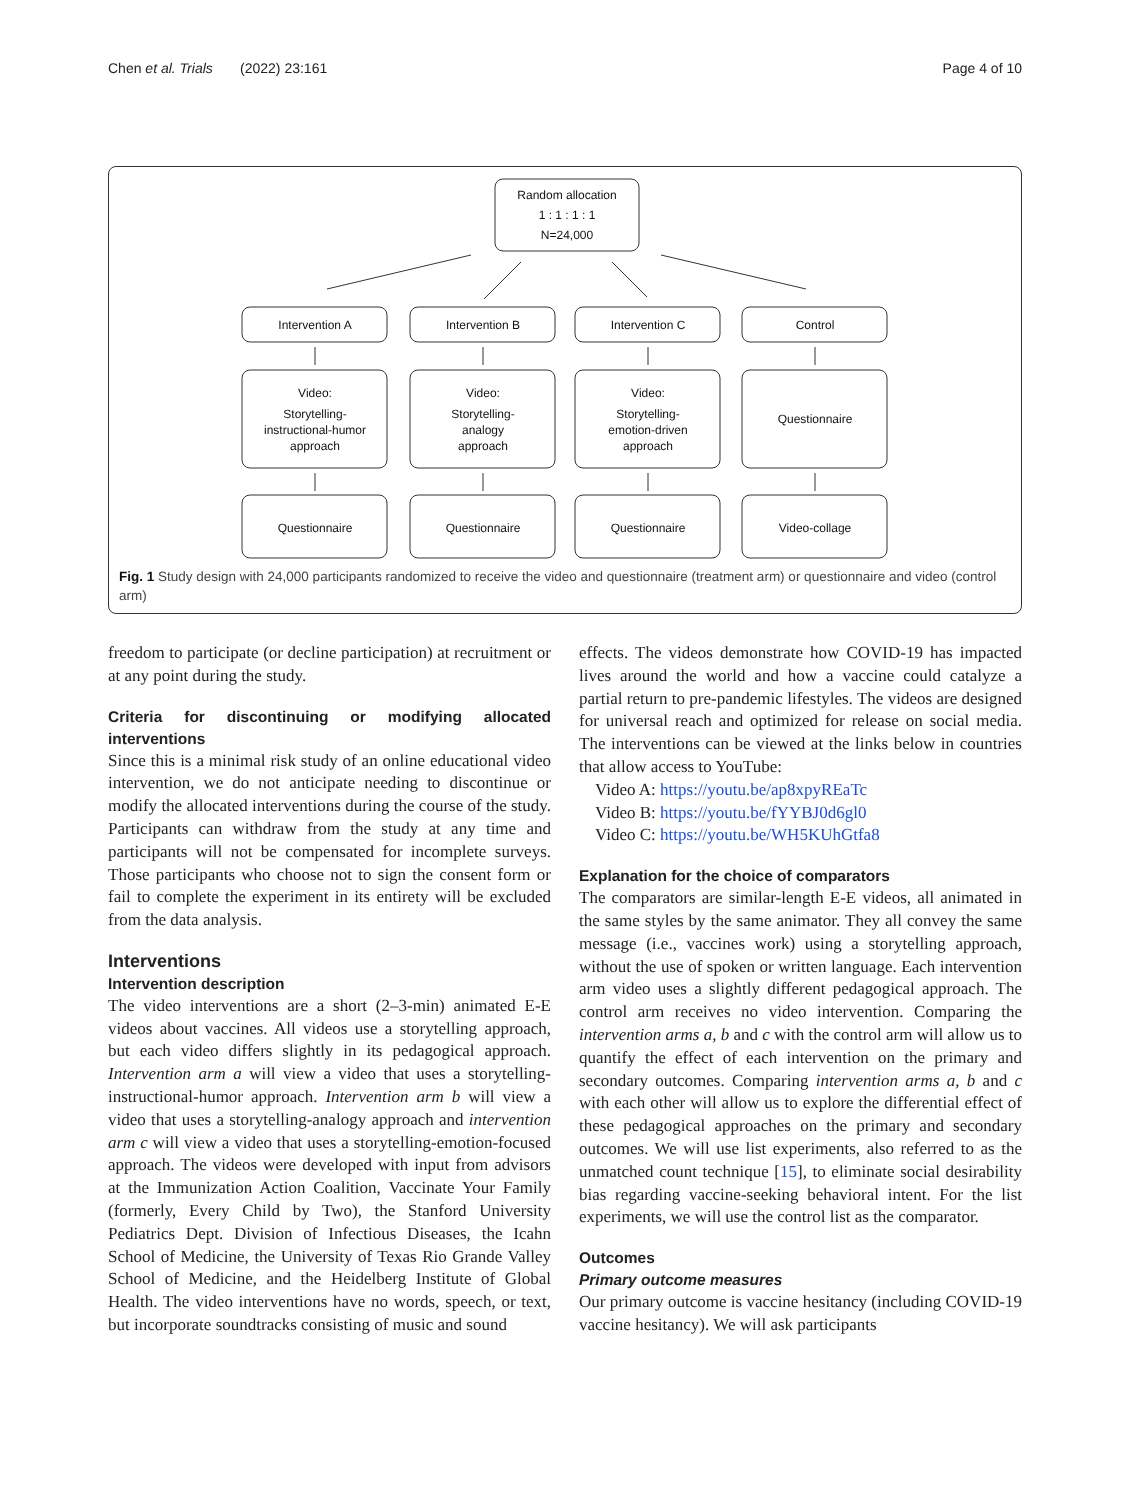Chen et al. Trials (2022) 23:161 Page 4 of 10
Random allocation
1 : 1 : 1 : 1
N=24,000
Intervention A
Intervention B
Intervention C
Control
Video:
Storytelling-
instructional-humor
approach
Video:
Storytelling-
analogy
approach
Video:
Storytelling-
emotion-driven
approach
Questionnaire
Questionnaire
Questionnaire
Questionnaire
Video-collage
Fig. 1 Study design with 24,000 participants randomized to receive the video and questionnaire (treatment arm) or questionnaire and video (control arm)
freedom to participate (or decline participation) at recruitment or at any point during the study.
Criteria for discontinuing or modifying allocated interventions
Since this is a minimal risk study of an online educational video intervention, we do not anticipate needing to discontinue or modify the allocated interventions during the course of the study. Participants can withdraw from the study at any time and participants will not be compensated for incomplete surveys. Those participants who choose not to sign the consent form or fail to complete the experiment in its entirety will be excluded from the data analysis.
Interventions
Intervention description
The video interventions are a short (2–3-min) animated E-E videos about vaccines. All videos use a storytelling approach, but each video differs slightly in its pedagogical approach. Intervention arm a will view a video that uses a storytelling-instructional-humor approach. Intervention arm b will view a video that uses a storytelling-analogy approach and intervention arm c will view a video that uses a storytelling-emotion-focused approach. The videos were developed with input from advisors at the Immunization Action Coalition, Vaccinate Your Family (formerly, Every Child by Two), the Stanford University Pediatrics Dept. Division of Infectious Diseases, the Icahn School of Medicine, the University of Texas Rio Grande Valley School of Medicine, and the Heidelberg Institute of Global Health. The video interventions have no words, speech, or text, but incorporate soundtracks consisting of music and sound
effects. The videos demonstrate how COVID-19 has impacted lives around the world and how a vaccine could catalyze a partial return to pre-pandemic lifestyles. The videos are designed for universal reach and optimized for release on social media. The interventions can be viewed at the links below in countries that allow access to YouTube:
Video A: https://youtu.be/ap8xpyREaTc
Video B: https://youtu.be/fYYBJ0d6gl0
Video C: https://youtu.be/WH5KUhGtfa8
Explanation for the choice of comparators
The comparators are similar-length E-E videos, all animated in the same styles by the same animator. They all convey the same message (i.e., vaccines work) using a storytelling approach, without the use of spoken or written language. Each intervention arm video uses a slightly different pedagogical approach. The control arm receives no video intervention. Comparing the intervention arms a, b and c with the control arm will allow us to quantify the effect of each intervention on the primary and secondary outcomes. Comparing intervention arms a, b and c with each other will allow us to explore the differential effect of these pedagogical approaches on the primary and secondary outcomes. We will use list experiments, also referred to as the unmatched count technique [15], to eliminate social desirability bias regarding vaccine-seeking behavioral intent. For the list experiments, we will use the control list as the comparator.
Outcomes
Primary outcome measures
Our primary outcome is vaccine hesitancy (including COVID-19 vaccine hesitancy). We will ask participants